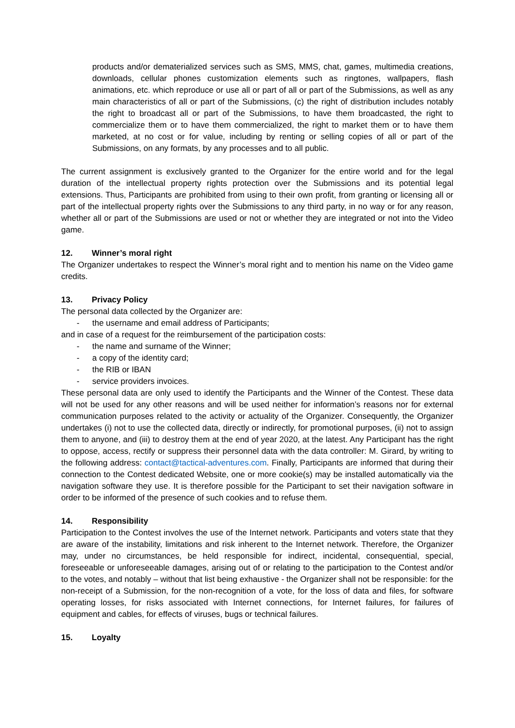products and/or dematerialized services such as SMS, MMS, chat, games, multimedia creations, downloads, cellular phones customization elements such as ringtones, wallpapers, flash animations, etc. which reproduce or use all or part of all or part of the Submissions, as well as any main characteristics of all or part of the Submissions, (c) the right of distribution includes notably the right to broadcast all or part of the Submissions, to have them broadcasted, the right to commercialize them or to have them commercialized, the right to market them or to have them marketed, at no cost or for value, including by renting or selling copies of all or part of the Submissions, on any formats, by any processes and to all public.
The current assignment is exclusively granted to the Organizer for the entire world and for the legal duration of the intellectual property rights protection over the Submissions and its potential legal extensions. Thus, Participants are prohibited from using to their own profit, from granting or licensing all or part of the intellectual property rights over the Submissions to any third party, in no way or for any reason, whether all or part of the Submissions are used or not or whether they are integrated or not into the Video game.
12. Winner’s moral right
The Organizer undertakes to respect the Winner’s moral right and to mention his name on the Video game credits.
13. Privacy Policy
The personal data collected by the Organizer are:
- the username and email address of Participants;
and in case of a request for the reimbursement of the participation costs:
- the name and surname of the Winner;
- a copy of the identity card;
- the RIB or IBAN
- service providers invoices.
These personal data are only used to identify the Participants and the Winner of the Contest. These data will not be used for any other reasons and will be used neither for information’s reasons nor for external communication purposes related to the activity or actuality of the Organizer. Consequently, the Organizer undertakes (i) not to use the collected data, directly or indirectly, for promotional purposes, (ii) not to assign them to anyone, and (iii) to destroy them at the end of year 2020, at the latest. Any Participant has the right to oppose, access, rectify or suppress their personnel data with the data controller: M. Girard, by writing to the following address: contact@tactical-adventures.com. Finally, Participants are informed that during their connection to the Contest dedicated Website, one or more cookie(s) may be installed automatically via the navigation software they use. It is therefore possible for the Participant to set their navigation software in order to be informed of the presence of such cookies and to refuse them.
14. Responsibility
Participation to the Contest involves the use of the Internet network. Participants and voters state that they are aware of the instability, limitations and risk inherent to the Internet network. Therefore, the Organizer may, under no circumstances, be held responsible for indirect, incidental, consequential, special, foreseeable or unforeseeable damages, arising out of or relating to the participation to the Contest and/or to the votes, and notably – without that list being exhaustive - the Organizer shall not be responsible: for the non-receipt of a Submission, for the non-recognition of a vote, for the loss of data and files, for software operating losses, for risks associated with Internet connections, for Internet failures, for failures of equipment and cables, for effects of viruses, bugs or technical failures.
15. Loyalty